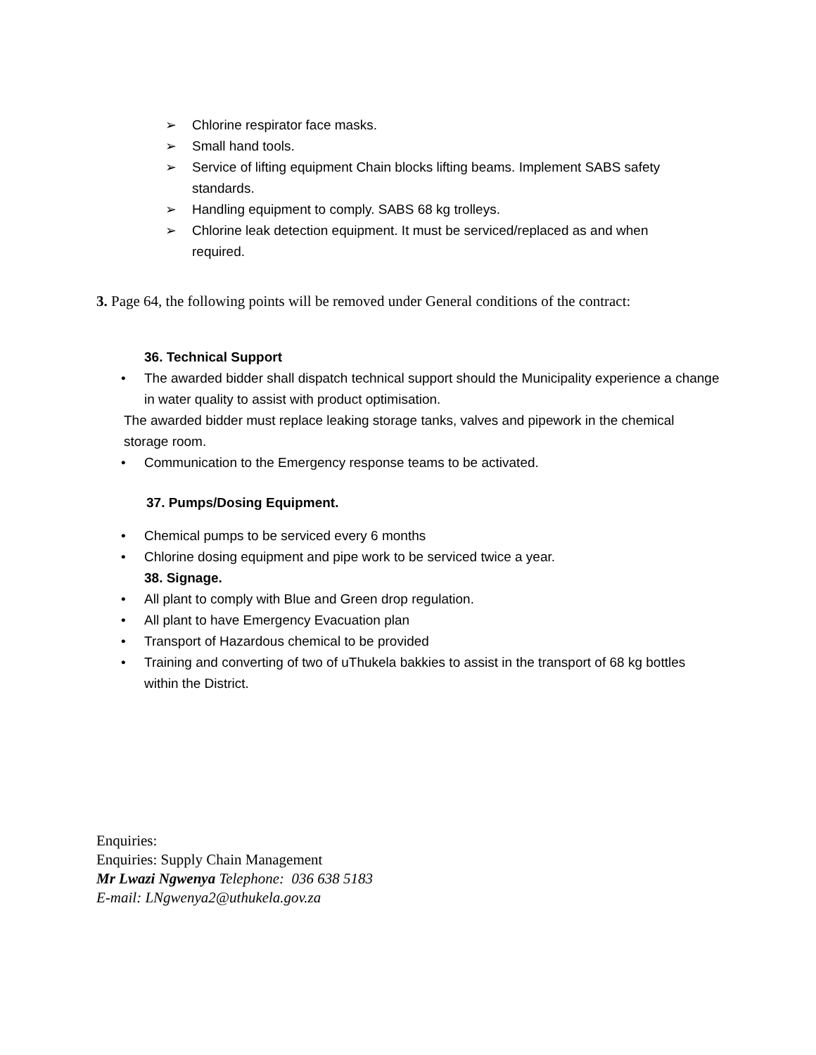➢ Chlorine respirator face masks.
➢ Small hand tools.
➢ Service of lifting equipment Chain blocks lifting beams. Implement SABS safety standards.
➢ Handling equipment to comply. SABS 68 kg trolleys.
➢ Chlorine leak detection equipment. It must be serviced/replaced as and when required.
3. Page 64, the following points will be removed under General conditions of the contract:
36. Technical Support
• The awarded bidder shall dispatch technical support should the Municipality experience a change in water quality to assist with product optimisation.
The awarded bidder must replace leaking storage tanks, valves and pipework in the chemical storage room.
• Communication to the Emergency response teams to be activated.
37. Pumps/Dosing Equipment.
• Chemical pumps to be serviced every 6 months
• Chlorine dosing equipment and pipe work to be serviced twice a year.
38. Signage.
• All plant to comply with Blue and Green drop regulation.
• All plant to have Emergency Evacuation plan
• Transport of Hazardous chemical to be provided
• Training and converting of two of uThukela bakkies to assist in the transport of 68 kg bottles within the District.
Enquiries:
Enquiries: Supply Chain Management
Mr Lwazi Ngwenya Telephone: 036 638 5183
E-mail: LNgwenya2@uthukela.gov.za